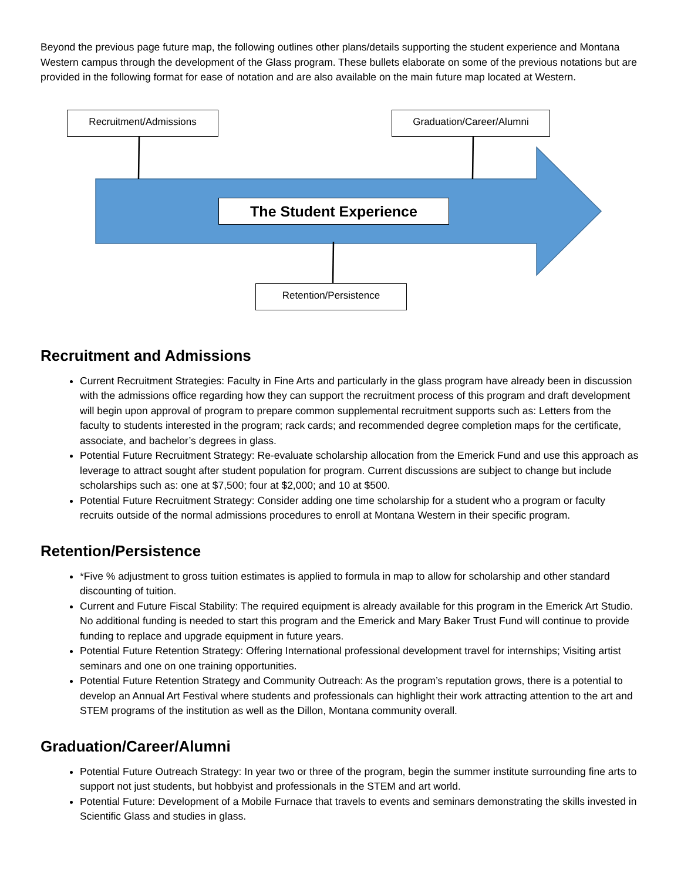Beyond the previous page future map, the following outlines other plans/details supporting the student experience and Montana Western campus through the development of the Glass program. These bullets elaborate on some of the previous notations but are provided in the following format for ease of notation and are also available on the main future map located at Western.
Recruitment/Admissions Graduation/Career/Alumni
The Student Experience
Retention/Persistence
Recruitment and Admissions
Current Recruitment Strategies: Faculty in Fine Arts and particularly in the glass program have already been in discussion with the admissions office regarding how they can support the recruitment process of this program and draft development will begin upon approval of program to prepare common supplemental recruitment supports such as: Letters from the faculty to students interested in the program; rack cards; and recommended degree completion maps for the certificate, associate, and bachelor’s degrees in glass.
Potential Future Recruitment Strategy: Re-evaluate scholarship allocation from the Emerick Fund and use this approach as leverage to attract sought after student population for program. Current discussions are subject to change but include scholarships such as: one at $7,500; four at $2,000; and 10 at $500.
Potential Future Recruitment Strategy: Consider adding one time scholarship for a student who a program or faculty recruits outside of the normal admissions procedures to enroll at Montana Western in their specific program.
Retention/Persistence
*Five % adjustment to gross tuition estimates is applied to formula in map to allow for scholarship and other standard discounting of tuition.
Current and Future Fiscal Stability: The required equipment is already available for this program in the Emerick Art Studio. No additional funding is needed to start this program and the Emerick and Mary Baker Trust Fund will continue to provide funding to replace and upgrade equipment in future years.
Potential Future Retention Strategy: Offering International professional development travel for internships; Visiting artist seminars and one on one training opportunities.
Potential Future Retention Strategy and Community Outreach: As the program’s reputation grows, there is a potential to develop an Annual Art Festival where students and professionals can highlight their work attracting attention to the art and STEM programs of the institution as well as the Dillon, Montana community overall.
Graduation/Career/Alumni
Potential Future Outreach Strategy: In year two or three of the program, begin the summer institute surrounding fine arts to support not just students, but hobbyist and professionals in the STEM and art world.
Potential Future: Development of a Mobile Furnace that travels to events and seminars demonstrating the skills invested in Scientific Glass and studies in glass.